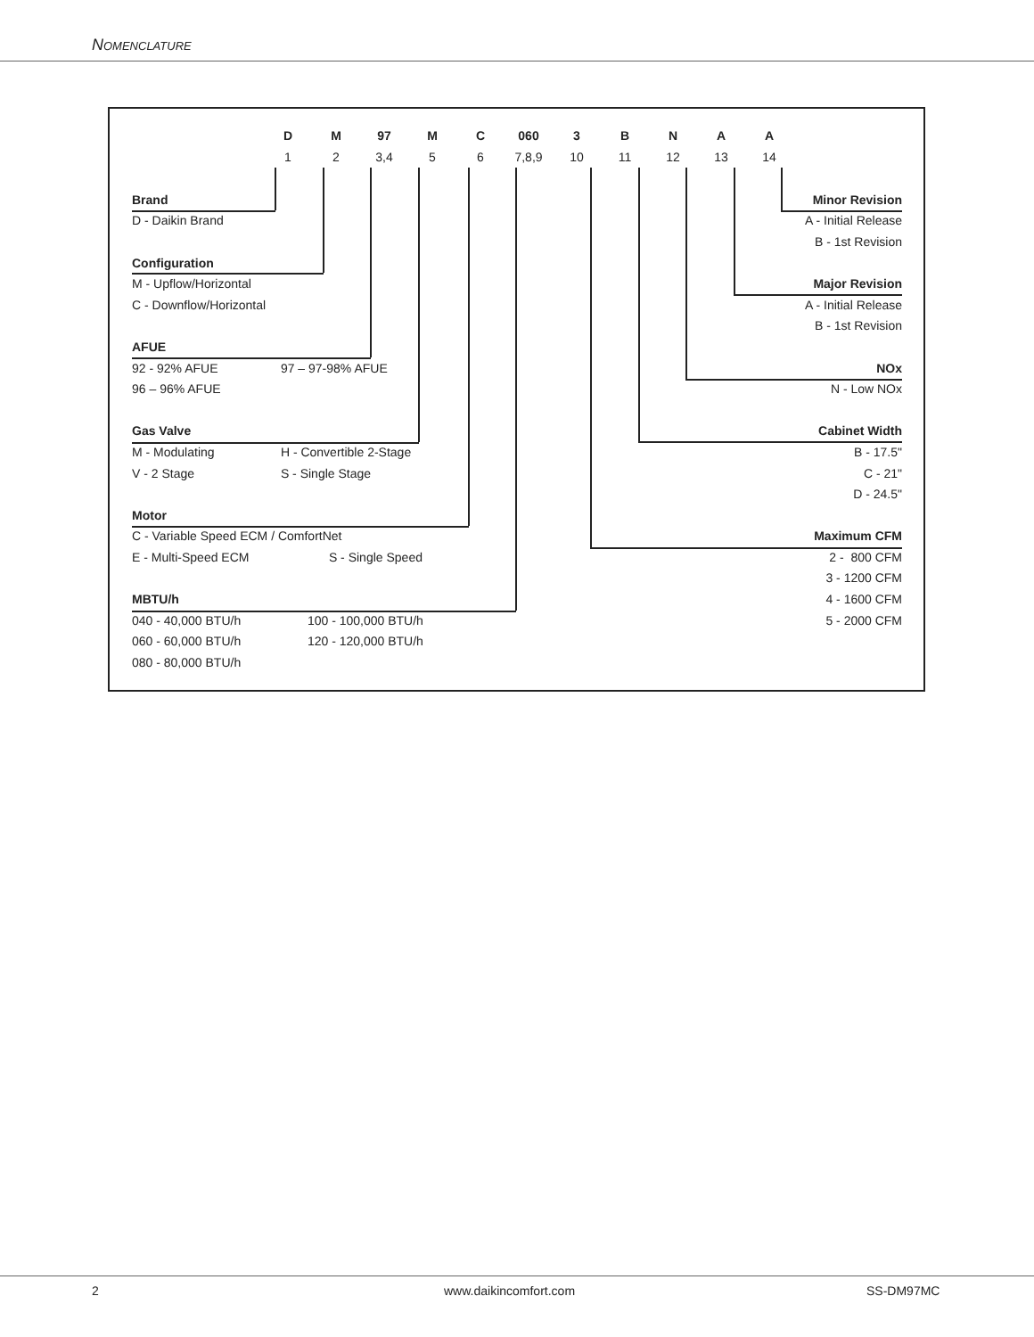Nomenclature
| D | M | 97 | M | C | 060 | 3 | B | N | A | A |
| 1 | 2 | 3,4 | 5 | 6 | 7,8,9 | 10 | 11 | 12 | 13 | 14 |
| Brand | Minor Revision |
| D - Daikin Brand | A - Initial Release |
| | B - 1st Revision |
| Configuration | |
| M - Upflow/Horizontal | Major Revision |
| C - Downflow/Horizontal | A - Initial Release |
| | B - 1st Revision |
| AFUE | |
| 92 - 92% AFUE 97 – 97-98% AFUE | NOx |
| 96 – 96% AFUE | N - Low NOx |
| Gas Valve | Cabinet Width |
| M - Modulating H - Convertible 2-Stage | B - 17.5" |
| V - 2 Stage S - Single Stage | C - 21" |
| | D - 24.5" |
| Motor | |
| C - Variable Speed ECM / ComfortNet | Maximum CFM |
| E - Multi-Speed ECM S - Single Speed | 2 - 800 CFM |
| | 3 - 1200 CFM |
| MBTU/h | 4 - 1600 CFM |
| 040 - 40,000 BTU/h 100 - 100,000 BTU/h | 5 - 2000 CFM |
| 060 - 60,000 BTU/h 120 - 120,000 BTU/h | |
| 080 - 80,000 BTU/h | |
2 www.daikincomfort.com SS-DM97MC